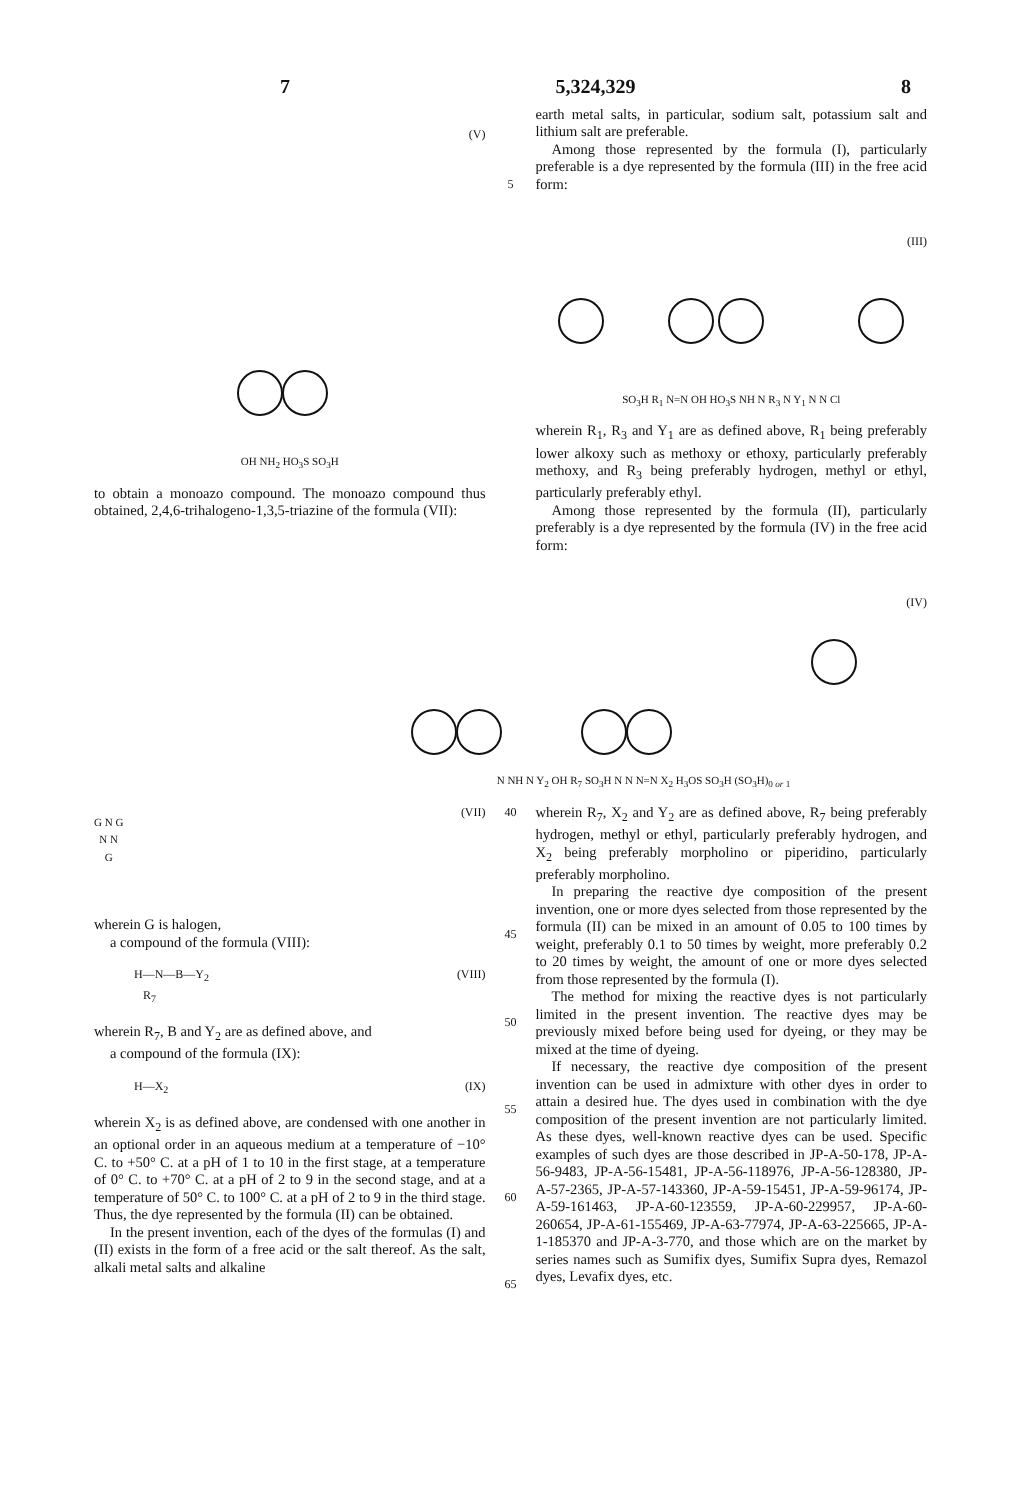7 5,324,329 8
(V)
OH NH<sub>2</sub> HO<sub>3</sub>S SO<sub>3</sub>H
to obtain a monoazo compound. The monoazo compound thus obtained, 2,4,6-trihalogeno-1,3,5-triazine of the formula (VII):
5
earth metal salts, in particular, sodium salt, potassium salt and lithium salt are preferable.
Among those represented by the formula (I), particularly preferable is a dye represented by the formula (III) in the free acid form:
(III)
SO<sub>3</sub>H R<sub>1</sub> N=N OH HO<sub>3</sub>S NH N R<sub>3</sub> N Y<sub>1</sub> N N Cl
wherein R<sub>1</sub>, R<sub>3</sub> and Y<sub>1</sub> are as defined above, R<sub>1</sub> being preferably lower alkoxy such as methoxy or ethoxy, particularly preferably methoxy, and R<sub>3</sub> being preferably hydrogen, methyl or ethyl, particularly preferably ethyl.
Among those represented by the formula (II), particularly preferably is a dye represented by the formula (IV) in the free acid form:
(IV)
N NH N Y<sub>2</sub> OH R<sub>7</sub> SO<sub>3</sub>H N N N=N X<sub>2</sub> H<sub>3</sub>OS SO<sub>3</sub>H (SO<sub>3</sub>H)<sub>0 or 1</sub>
G N G
N N
G
(VII)
wherein G is halogen,
a compound of the formula (VIII):
H—N—B—Y<sub>2</sub>
R<sub>7</sub> (VIII)
wherein R<sub>7</sub>, B and Y<sub>2</sub> are as defined above, and
a compound of the formula (IX):
H—X<sub>2</sub> (IX)
wherein X<sub>2</sub> is as defined above, are condensed with one another in an optional order in an aqueous medium at a temperature of −10° C. to +50° C. at a pH of 1 to 10 in the first stage, at a temperature of 0° C. to +70° C. at a pH of 2 to 9 in the second stage, and at a temperature of 50° C. to 100° C. at a pH of 2 to 9 in the third stage. Thus, the dye represented by the formula (II) can be obtained.
In the present invention, each of the dyes of the formulas (I) and (II) exists in the form of a free acid or the salt thereof. As the salt, alkali metal salts and alkaline
40
45
50
55
60
65
wherein R<sub>7</sub>, X<sub>2</sub> and Y<sub>2</sub> are as defined above, R<sub>7</sub> being preferably hydrogen, methyl or ethyl, particularly preferably hydrogen, and X<sub>2</sub> being preferably morpholino or piperidino, particularly preferably morpholino.
In preparing the reactive dye composition of the present invention, one or more dyes selected from those represented by the formula (II) can be mixed in an amount of 0.05 to 100 times by weight, preferably 0.1 to 50 times by weight, more preferably 0.2 to 20 times by weight, the amount of one or more dyes selected from those represented by the formula (I).
The method for mixing the reactive dyes is not particularly limited in the present invention. The reactive dyes may be previously mixed before being used for dyeing, or they may be mixed at the time of dyeing.
If necessary, the reactive dye composition of the present invention can be used in admixture with other dyes in order to attain a desired hue. The dyes used in combination with the dye composition of the present invention are not particularly limited. As these dyes, well-known reactive dyes can be used. Specific examples of such dyes are those described in JP-A-50-178, JP-A-56-9483, JP-A-56-15481, JP-A-56-118976, JP-A-56-128380, JP-A-57-2365, JP-A-57-143360, JP-A-59-15451, JP-A-59-96174, JP-A-59-161463, JP-A-60-123559, JP-A-60-229957, JP-A-60-260654, JP-A-61-155469, JP-A-63-77974, JP-A-63-225665, JP-A-1-185370 and JP-A-3-770, and those which are on the market by series names such as Sumifix dyes, Sumifix Supra dyes, Remazol dyes, Levafix dyes, etc.